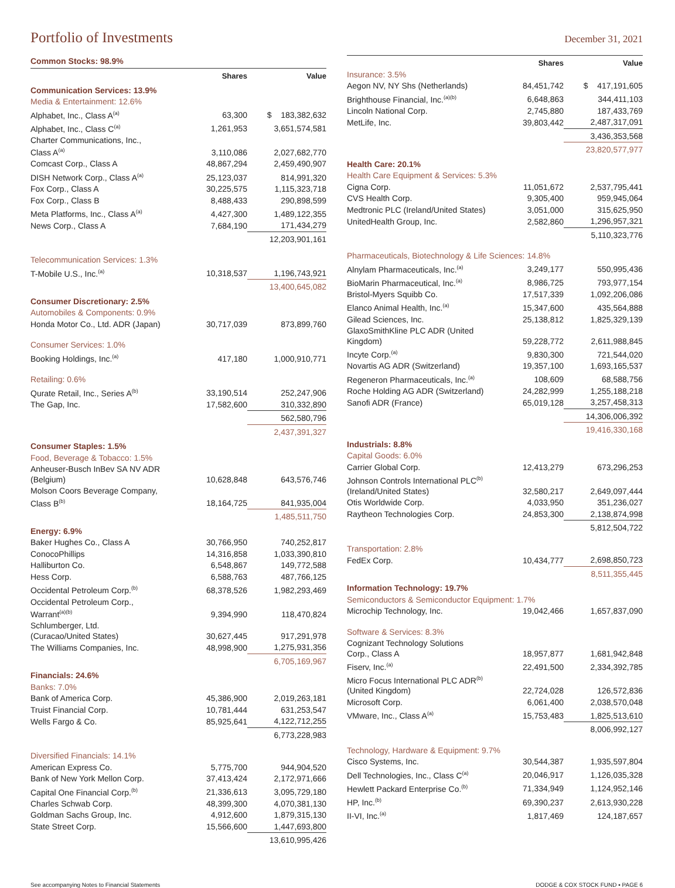Portfolio of Investments
December 31, 2021
Common Stocks: 98.9%
| | Shares | Value |
| --- | --- | --- |
| Communication Services: 13.9% | | |
| Media & Entertainment: 12.6% | | |
| Alphabet, Inc., Class A<sup>(a)</sup> | 63,300 | $ 183,382,632 |
| Alphabet, Inc., Class C<sup>(a)</sup> | 1,261,953 | 3,651,574,581 |
| Charter Communications, Inc., Class A<sup>(a)</sup> | 3,110,086 | 2,027,682,770 |
| Comcast Corp., Class A | 48,867,294 | 2,459,490,907 |
| DISH Network Corp., Class A<sup>(a)</sup> | 25,123,037 | 814,991,320 |
| Fox Corp., Class A | 30,225,575 | 1,115,323,718 |
| Fox Corp., Class B | 8,488,433 | 290,898,599 |
| Meta Platforms, Inc., Class A<sup>(a)</sup> | 4,427,300 | 1,489,122,355 |
| News Corp., Class A | 7,684,190 | 171,434,279 |
| | | 12,203,901,161 |
| Telecommunication Services: 1.3% | | |
| T-Mobile U.S., Inc.<sup>(a)</sup> | 10,318,537 | 1,196,743,921 |
| | | 13,400,645,082 |
| Consumer Discretionary: 2.5% | | |
| Automobiles & Components: 0.9% | | |
| Honda Motor Co., Ltd. ADR (Japan) | 30,717,039 | 873,899,760 |
| Consumer Services: 1.0% | | |
| Booking Holdings, Inc.<sup>(a)</sup> | 417,180 | 1,000,910,771 |
| Retailing: 0.6% | | |
| Qurate Retail, Inc., Series A<sup>(b)</sup> | 33,190,514 | 252,247,906 |
| The Gap, Inc. | 17,582,600 | 310,332,890 |
| | | 562,580,796 |
| | | 2,437,391,327 |
| Consumer Staples: 1.5% | | |
| Food, Beverage & Tobacco: 1.5% | | |
| Anheuser-Busch InBev SA NV ADR (Belgium) | 10,628,848 | 643,576,746 |
| Molson Coors Beverage Company, Class B<sup>(b)</sup> | 18,164,725 | 841,935,004 |
| | | 1,485,511,750 |
| Energy: 6.9% | | |
| Baker Hughes Co., Class A | 30,766,950 | 740,252,817 |
| ConocoPhillips | 14,316,858 | 1,033,390,810 |
| Halliburton Co. | 6,548,867 | 149,772,588 |
| Hess Corp. | 6,588,763 | 487,766,125 |
| Occidental Petroleum Corp.<sup>(b)</sup> | 68,378,526 | 1,982,293,469 |
| Occidental Petroleum Corp., Warrant<sup>(a)(b)</sup> | 9,394,990 | 118,470,824 |
| Schlumberger, Ltd. (Curacao/United States) | 30,627,445 | 917,291,978 |
| The Williams Companies, Inc. | 48,998,900 | 1,275,931,356 |
| | | 6,705,169,967 |
| Financials: 24.6% | | |
| Banks: 7.0% | | |
| Bank of America Corp. | 45,386,900 | 2,019,263,181 |
| Truist Financial Corp. | 10,781,444 | 631,253,547 |
| Wells Fargo & Co. | 85,925,641 | 4,122,712,255 |
| | | 6,773,228,983 |
| Diversified Financials: 14.1% | | |
| American Express Co. | 5,775,700 | 944,904,520 |
| Bank of New York Mellon Corp. | 37,413,424 | 2,172,971,666 |
| Capital One Financial Corp.<sup>(b)</sup> | 21,336,613 | 3,095,729,180 |
| Charles Schwab Corp. | 48,399,300 | 4,070,381,130 |
| Goldman Sachs Group, Inc. | 4,912,600 | 1,879,315,130 |
| State Street Corp. | 15,566,600 | 1,447,693,800 |
| | | 13,610,995,426 |
| | Shares | Value |
| --- | --- | --- |
| Insurance: 3.5% | | |
| Aegon NV, NY Shs (Netherlands) | 84,451,742 | $ 417,191,605 |
| Brighthouse Financial, Inc.<sup>(a)(b)</sup> | 6,648,863 | 344,411,103 |
| Lincoln National Corp. | 2,745,880 | 187,433,769 |
| MetLife, Inc. | 39,803,442 | 2,487,317,091 |
| | | 3,436,353,568 |
| | | 23,820,577,977 |
| Health Care: 20.1% | | |
| Health Care Equipment & Services: 5.3% | | |
| Cigna Corp. | 11,051,672 | 2,537,795,441 |
| CVS Health Corp. | 9,305,400 | 959,945,064 |
| Medtronic PLC (Ireland/United States) | 3,051,000 | 315,625,950 |
| UnitedHealth Group, Inc. | 2,582,860 | 1,296,957,321 |
| | | 5,110,323,776 |
| Pharmaceuticals, Biotechnology & Life Sciences: 14.8% | | |
| Alnylam Pharmaceuticals, Inc.<sup>(a)</sup> | 3,249,177 | 550,995,436 |
| BioMarin Pharmaceutical, Inc.<sup>(a)</sup> | 8,986,725 | 793,977,154 |
| Bristol-Myers Squibb Co. | 17,517,339 | 1,092,206,086 |
| Elanco Animal Health, Inc.<sup>(a)</sup> | 15,347,600 | 435,564,888 |
| Gilead Sciences, Inc. | 25,138,812 | 1,825,329,139 |
| GlaxoSmithKline PLC ADR (United Kingdom) | 59,228,772 | 2,611,988,845 |
| Incyte Corp.<sup>(a)</sup> | 9,830,300 | 721,544,020 |
| Novartis AG ADR (Switzerland) | 19,357,100 | 1,693,165,537 |
| Regeneron Pharmaceuticals, Inc.<sup>(a)</sup> | 108,609 | 68,588,756 |
| Roche Holding AG ADR (Switzerland) | 24,282,999 | 1,255,188,218 |
| Sanofi ADR (France) | 65,019,128 | 3,257,458,313 |
| | | 14,306,006,392 |
| | | 19,416,330,168 |
| Industrials: 8.8% | | |
| Capital Goods: 6.0% | | |
| Carrier Global Corp. | 12,413,279 | 673,296,253 |
| Johnson Controls International PLC<sup>(b)</sup> (Ireland/United States) | 32,580,217 | 2,649,097,444 |
| Otis Worldwide Corp. | 4,033,950 | 351,236,027 |
| Raytheon Technologies Corp. | 24,853,300 | 2,138,874,998 |
| | | 5,812,504,722 |
| Transportation: 2.8% | | |
| FedEx Corp. | 10,434,777 | 2,698,850,723 |
| | | 8,511,355,445 |
| Information Technology: 19.7% | | |
| Semiconductors & Semiconductor Equipment: 1.7% | | |
| Microchip Technology, Inc. | 19,042,466 | 1,657,837,090 |
| Software & Services: 8.3% | | |
| Cognizant Technology Solutions Corp., Class A | 18,957,877 | 1,681,942,848 |
| Fiserv, Inc.<sup>(a)</sup> | 22,491,500 | 2,334,392,785 |
| Micro Focus International PLC ADR<sup>(b)</sup> (United Kingdom) | 22,724,028 | 126,572,836 |
| Microsoft Corp. | 6,061,400 | 2,038,570,048 |
| VMware, Inc., Class A<sup>(a)</sup> | 15,753,483 | 1,825,513,610 |
| | | 8,006,992,127 |
| Technology, Hardware & Equipment: 9.7% | | |
| Cisco Systems, Inc. | 30,544,387 | 1,935,597,804 |
| Dell Technologies, Inc., Class C<sup>(a)</sup> | 20,046,917 | 1,126,035,328 |
| Hewlett Packard Enterprise Co.<sup>(b)</sup> | 71,334,949 | 1,124,952,146 |
| HP, Inc.<sup>(b)</sup> | 69,390,237 | 2,613,930,228 |
| II-VI, Inc.<sup>(a)</sup> | 1,817,469 | 124,187,657 |
See accompanying Notes to Financial Statements DODGE & COX STOCK FUND ▪ PAGE 6